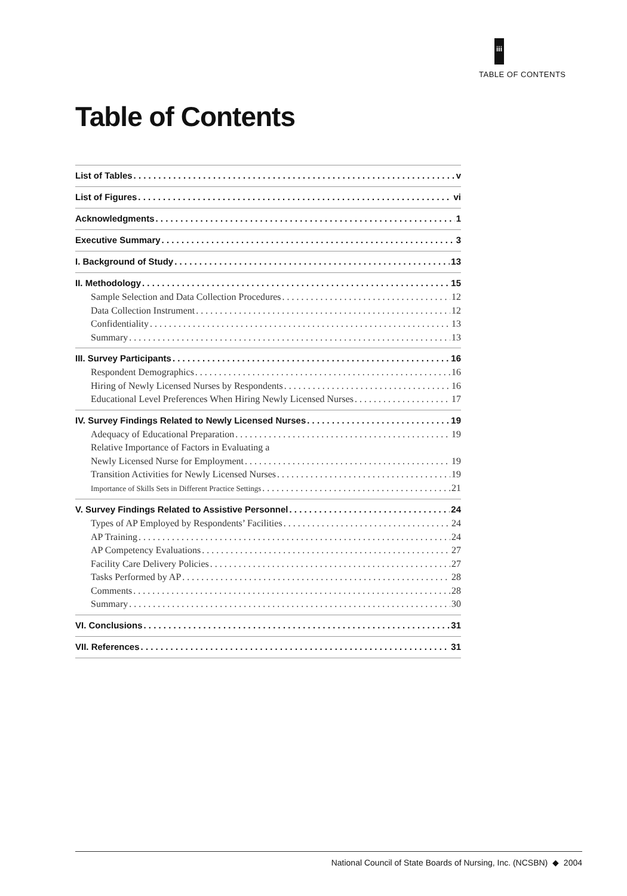iii
TABLE OF CONTENTS
Table of Contents
List of Tables v
List of Figures vi
Acknowledgments 1
Executive Summary 3
I. Background of Study 13
II. Methodology 15
Sample Selection and Data Collection Procedures 12
Data Collection Instrument 12
Confidentiality 13
Summary 13
III. Survey Participants 16
Respondent Demographics 16
Hiring of Newly Licensed Nurses by Respondents 16
Educational Level Preferences When Hiring Newly Licensed Nurses 17
IV. Survey Findings Related to Newly Licensed Nurses 19
Adequacy of Educational Preparation 19
Relative Importance of Factors in Evaluating a
Newly Licensed Nurse for Employment 19
Transition Activities for Newly Licensed Nurses 19
Importance of Skills Sets in Different Practice Settings 21
V. Survey Findings Related to Assistive Personnel 24
Types of AP Employed by Respondents’ Facilities 24
AP Training 24
AP Competency Evaluations 27
Facility Care Delivery Policies 27
Tasks Performed by AP 28
Comments 28
Summary 30
VI. Conclusions 31
VII. References 31
National Council of State Boards of Nursing, Inc. (NCSBN) ◆ 2004